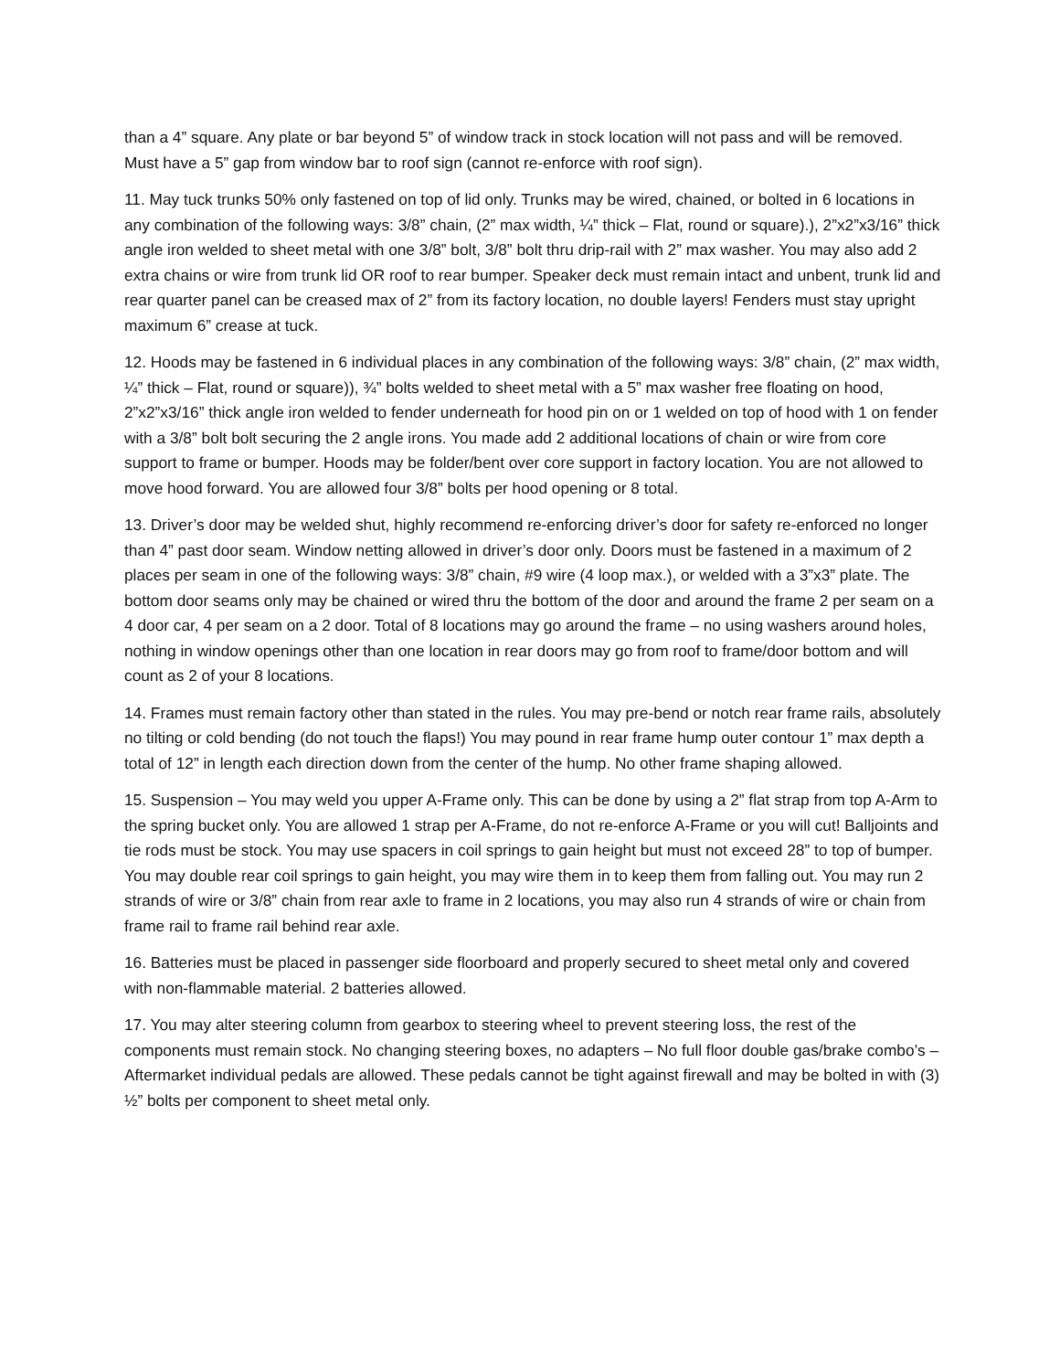than a 4” square. Any plate or bar beyond 5” of window track in stock location will not pass and will be removed. Must have a 5” gap from window bar to roof sign (cannot re-enforce with roof sign).
11. May tuck trunks 50% only fastened on top of lid only. Trunks may be wired, chained, or bolted in 6 locations in any combination of the following ways: 3/8” chain, (2” max width, ¼” thick – Flat, round or square).), 2”x2”x3/16” thick angle iron welded to sheet metal with one 3/8” bolt, 3/8” bolt thru drip-rail with 2” max washer. You may also add 2 extra chains or wire from trunk lid OR roof to rear bumper. Speaker deck must remain intact and unbent, trunk lid and rear quarter panel can be creased max of 2” from its factory location, no double layers! Fenders must stay upright maximum 6” crease at tuck.
12. Hoods may be fastened in 6 individual places in any combination of the following ways: 3/8” chain, (2” max width, ¼” thick – Flat, round or square)), ¾” bolts welded to sheet metal with a 5” max washer free floating on hood, 2”x2”x3/16” thick angle iron welded to fender underneath for hood pin on or 1 welded on top of hood with 1 on fender with a 3/8” bolt bolt securing the 2 angle irons. You made add 2 additional locations of chain or wire from core support to frame or bumper. Hoods may be folder/bent over core support in factory location. You are not allowed to move hood forward. You are allowed four 3/8” bolts per hood opening or 8 total.
13. Driver’s door may be welded shut, highly recommend re-enforcing driver’s door for safety re-enforced no longer than 4” past door seam. Window netting allowed in driver’s door only. Doors must be fastened in a maximum of 2 places per seam in one of the following ways: 3/8” chain, #9 wire (4 loop max.), or welded with a 3”x3” plate. The bottom door seams only may be chained or wired thru the bottom of the door and around the frame 2 per seam on a 4 door car, 4 per seam on a 2 door. Total of 8 locations may go around the frame – no using washers around holes, nothing in window openings other than one location in rear doors may go from roof to frame/door bottom and will count as 2 of your 8 locations.
14. Frames must remain factory other than stated in the rules. You may pre-bend or notch rear frame rails, absolutely no tilting or cold bending (do not touch the flaps!) You may pound in rear frame hump outer contour 1” max depth a total of 12” in length each direction down from the center of the hump. No other frame shaping allowed.
15. Suspension – You may weld you upper A-Frame only. This can be done by using a 2” flat strap from top A-Arm to the spring bucket only. You are allowed 1 strap per A-Frame, do not re-enforce A-Frame or you will cut! Balljoints and tie rods must be stock. You may use spacers in coil springs to gain height but must not exceed 28” to top of bumper. You may double rear coil springs to gain height, you may wire them in to keep them from falling out. You may run 2 strands of wire or 3/8” chain from rear axle to frame in 2 locations, you may also run 4 strands of wire or chain from frame rail to frame rail behind rear axle.
16. Batteries must be placed in passenger side floorboard and properly secured to sheet metal only and covered with non-flammable material. 2 batteries allowed.
17. You may alter steering column from gearbox to steering wheel to prevent steering loss, the rest of the components must remain stock. No changing steering boxes, no adapters – No full floor double gas/brake combo’s – Aftermarket individual pedals are allowed. These pedals cannot be tight against firewall and may be bolted in with (3) ½” bolts per component to sheet metal only.